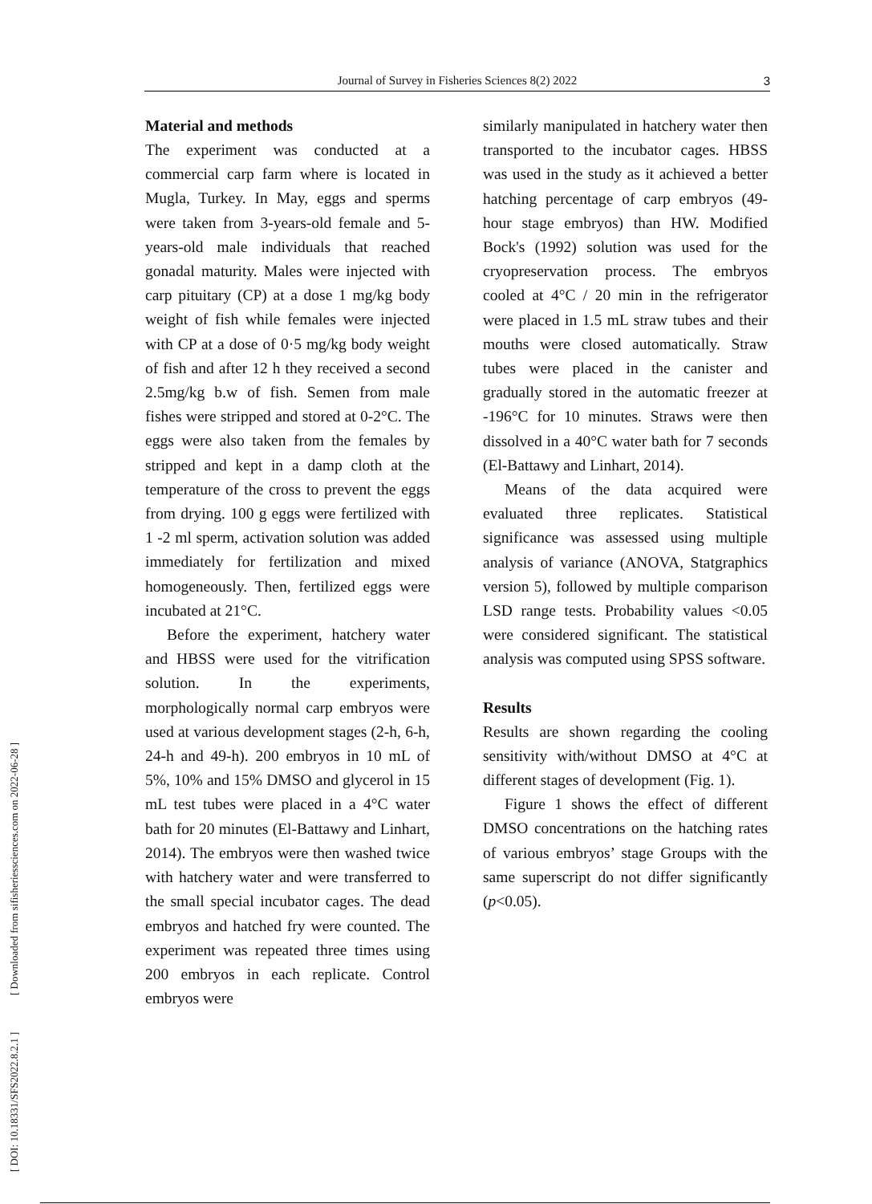Journal of Survey in Fisheries Sciences 8(2) 2022 3
[ DOI: 10.18331/SFS2022.8.2.1 ] [ Downloaded from sifisheriessciences.com on 2022-06-28 ]
Material and methods
The experiment was conducted at a commercial carp farm where is located in Mugla, Turkey. In May, eggs and sperms were taken from 3-years-old female and 5-years-old male individuals that reached gonadal maturity. Males were injected with carp pituitary (CP) at a dose 1 mg/kg body weight of fish while females were injected with CP at a dose of 0·5 mg/kg body weight of fish and after 12 h they received a second 2.5mg/kg b.w of fish. Semen from male fishes were stripped and stored at 0-2°C. The eggs were also taken from the females by stripped and kept in a damp cloth at the temperature of the cross to prevent the eggs from drying. 100 g eggs were fertilized with 1 -2 ml sperm, activation solution was added immediately for fertilization and mixed homogeneously. Then, fertilized eggs were incubated at 21°C.
Before the experiment, hatchery water and HBSS were used for the vitrification solution. In the experiments, morphologically normal carp embryos were used at various development stages (2-h, 6-h, 24-h and 49-h). 200 embryos in 10 mL of 5%, 10% and 15% DMSO and glycerol in 15 mL test tubes were placed in a 4°C water bath for 20 minutes (El-Battawy and Linhart, 2014). The embryos were then washed twice with hatchery water and were transferred to the small special incubator cages. The dead embryos and hatched fry were counted. The experiment was repeated three times using 200 embryos in each replicate. Control embryos were
similarly manipulated in hatchery water then transported to the incubator cages. HBSS was used in the study as it achieved a better hatching percentage of carp embryos (49-hour stage embryos) than HW. Modified Bock's (1992) solution was used for the cryopreservation process. The embryos cooled at 4°C / 20 min in the refrigerator were placed in 1.5 mL straw tubes and their mouths were closed automatically. Straw tubes were placed in the canister and gradually stored in the automatic freezer at -196°C for 10 minutes. Straws were then dissolved in a 40°C water bath for 7 seconds (El-Battawy and Linhart, 2014).
Means of the data acquired were evaluated three replicates. Statistical significance was assessed using multiple analysis of variance (ANOVA, Statgraphics version 5), followed by multiple comparison LSD range tests. Probability values <0.05 were considered significant. The statistical analysis was computed using SPSS software.
Results
Results are shown regarding the cooling sensitivity with/without DMSO at 4°C at different stages of development (Fig. 1).
Figure 1 shows the effect of different DMSO concentrations on the hatching rates of various embryos’ stage Groups with the same superscript do not differ significantly (p<0.05).